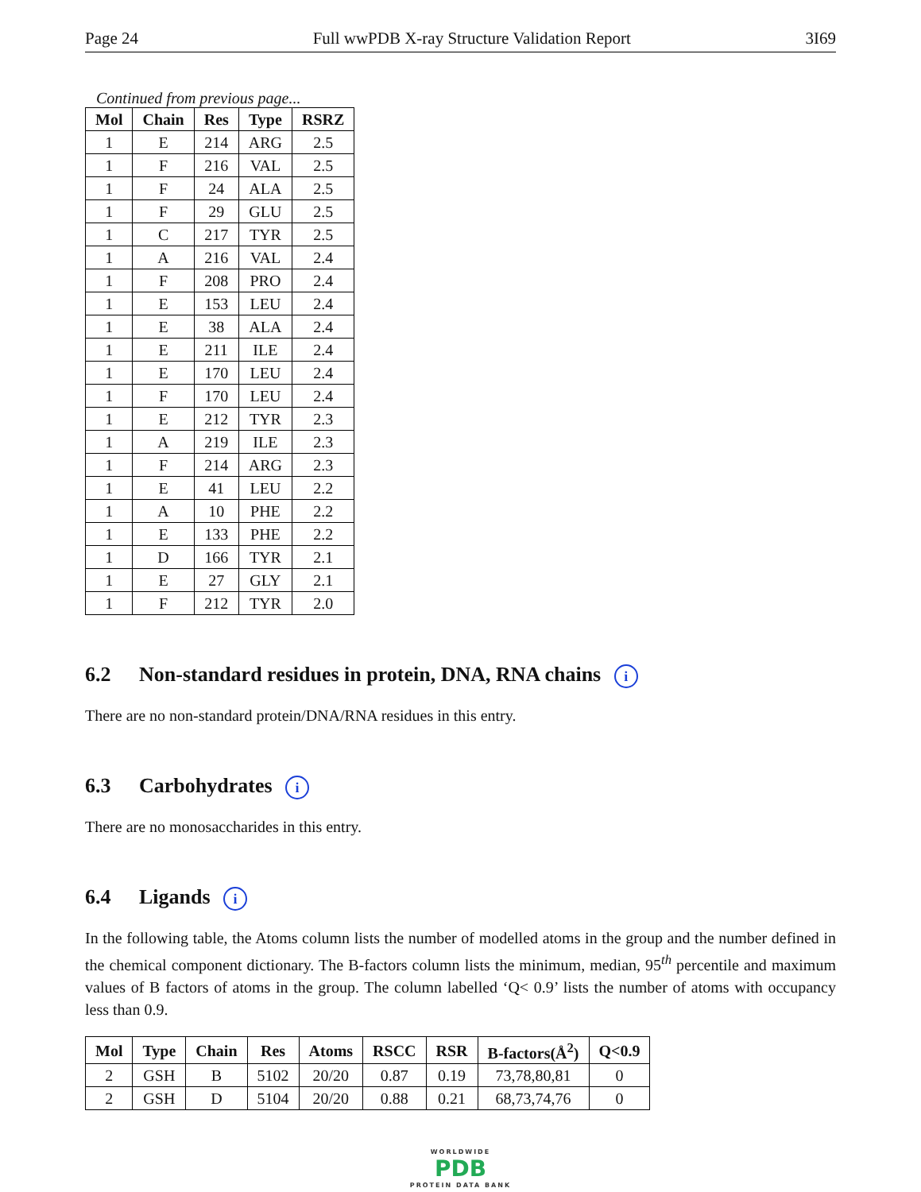Page 24 Full wwPDB X-ray Structure Validation Report 3I69
Continued from previous page...
| Mol | Chain | Res | Type | RSRZ |
| --- | --- | --- | --- | --- |
| 1 | E | 214 | ARG | 2.5 |
| 1 | F | 216 | VAL | 2.5 |
| 1 | F | 24 | ALA | 2.5 |
| 1 | F | 29 | GLU | 2.5 |
| 1 | C | 217 | TYR | 2.5 |
| 1 | A | 216 | VAL | 2.4 |
| 1 | F | 208 | PRO | 2.4 |
| 1 | E | 153 | LEU | 2.4 |
| 1 | E | 38 | ALA | 2.4 |
| 1 | E | 211 | ILE | 2.4 |
| 1 | E | 170 | LEU | 2.4 |
| 1 | F | 170 | LEU | 2.4 |
| 1 | E | 212 | TYR | 2.3 |
| 1 | A | 219 | ILE | 2.3 |
| 1 | F | 214 | ARG | 2.3 |
| 1 | E | 41 | LEU | 2.2 |
| 1 | A | 10 | PHE | 2.2 |
| 1 | E | 133 | PHE | 2.2 |
| 1 | D | 166 | TYR | 2.1 |
| 1 | E | 27 | GLY | 2.1 |
| 1 | F | 212 | TYR | 2.0 |
6.2 Non-standard residues in protein, DNA, RNA chains i
There are no non-standard protein/DNA/RNA residues in this entry.
6.3 Carbohydrates i
There are no monosaccharides in this entry.
6.4 Ligands i
In the following table, the Atoms column lists the number of modelled atoms in the group and the number defined in the chemical component dictionary. The B-factors column lists the minimum, median, 95<sup>th</sup> percentile and maximum values of B factors of atoms in the group. The column labelled ‘Q< 0.9’ lists the number of atoms with occupancy less than 0.9.
| Mol | Type | Chain | Res | Atoms | RSCC | RSR | B-factors(Å<sup>2</sup>) | Q<0.9 |
| --- | --- | --- | --- | --- | --- | --- | --- | --- |
| 2 | GSH | B | 5102 | 20/20 | 0.87 | 0.19 | 73,78,80,81 | 0 |
| 2 | GSH | D | 5104 | 20/20 | 0.88 | 0.21 | 68,73,74,76 | 0 |
WORLDWIDE
PDB
PROTEIN DATA BANK